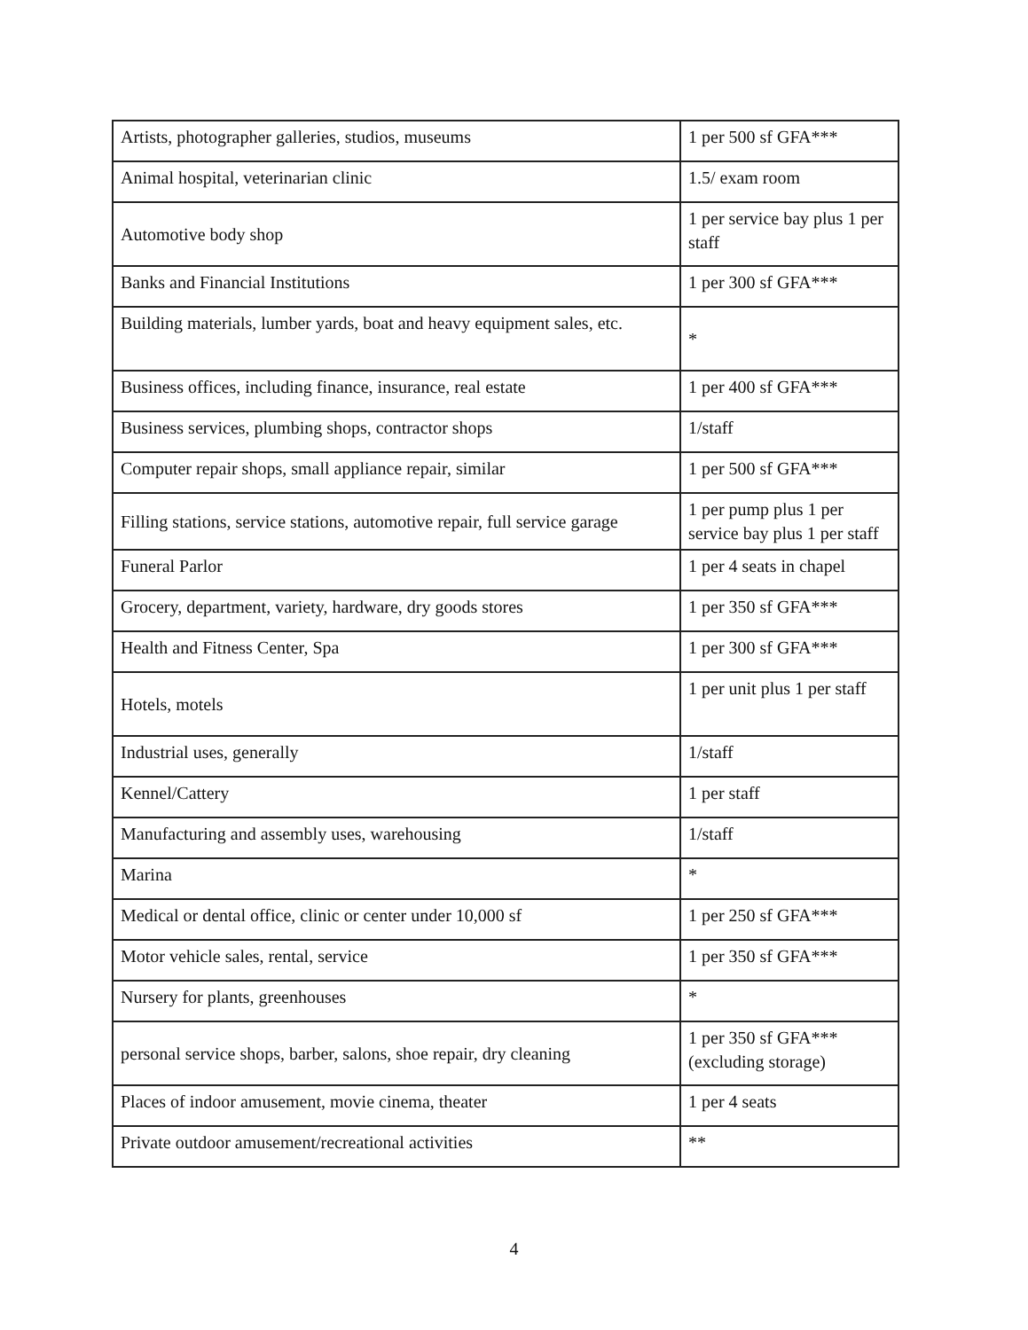| Artists, photographer galleries, studios, museums | 1 per 500 sf GFA*** |
| Animal hospital, veterinarian clinic | 1.5/ exam room |
| Automotive body shop | 1 per service bay plus 1 per staff |
| Banks and Financial Institutions | 1 per 300 sf GFA*** |
| Building materials, lumber yards, boat and heavy equipment sales, etc. | * |
| Business offices, including finance, insurance, real estate | 1 per 400 sf GFA*** |
| Business services, plumbing shops, contractor shops | 1/staff |
| Computer repair shops, small appliance repair, similar | 1 per 500 sf GFA*** |
| Filling stations, service stations, automotive repair, full service garage | 1 per pump plus 1 per service bay plus 1 per staff |
| Funeral Parlor | 1 per 4 seats in chapel |
| Grocery, department, variety, hardware, dry goods stores | 1 per 350 sf GFA*** |
| Health and Fitness Center, Spa | 1 per 300 sf GFA*** |
| Hotels, motels | 1 per unit plus 1 per staff |
| Industrial uses, generally | 1/staff |
| Kennel/Cattery | 1 per staff |
| Manufacturing and assembly uses, warehousing | 1/staff |
| Marina | * |
| Medical or dental office, clinic or center under 10,000 sf | 1 per 250 sf GFA*** |
| Motor vehicle sales, rental, service | 1 per 350 sf GFA*** |
| Nursery for plants, greenhouses | * |
| personal service shops, barber, salons, shoe repair, dry cleaning | 1 per 350 sf GFA*** (excluding storage) |
| Places of indoor amusement, movie cinema, theater | 1 per 4 seats |
| Private outdoor amusement/recreational activities | ** |
4